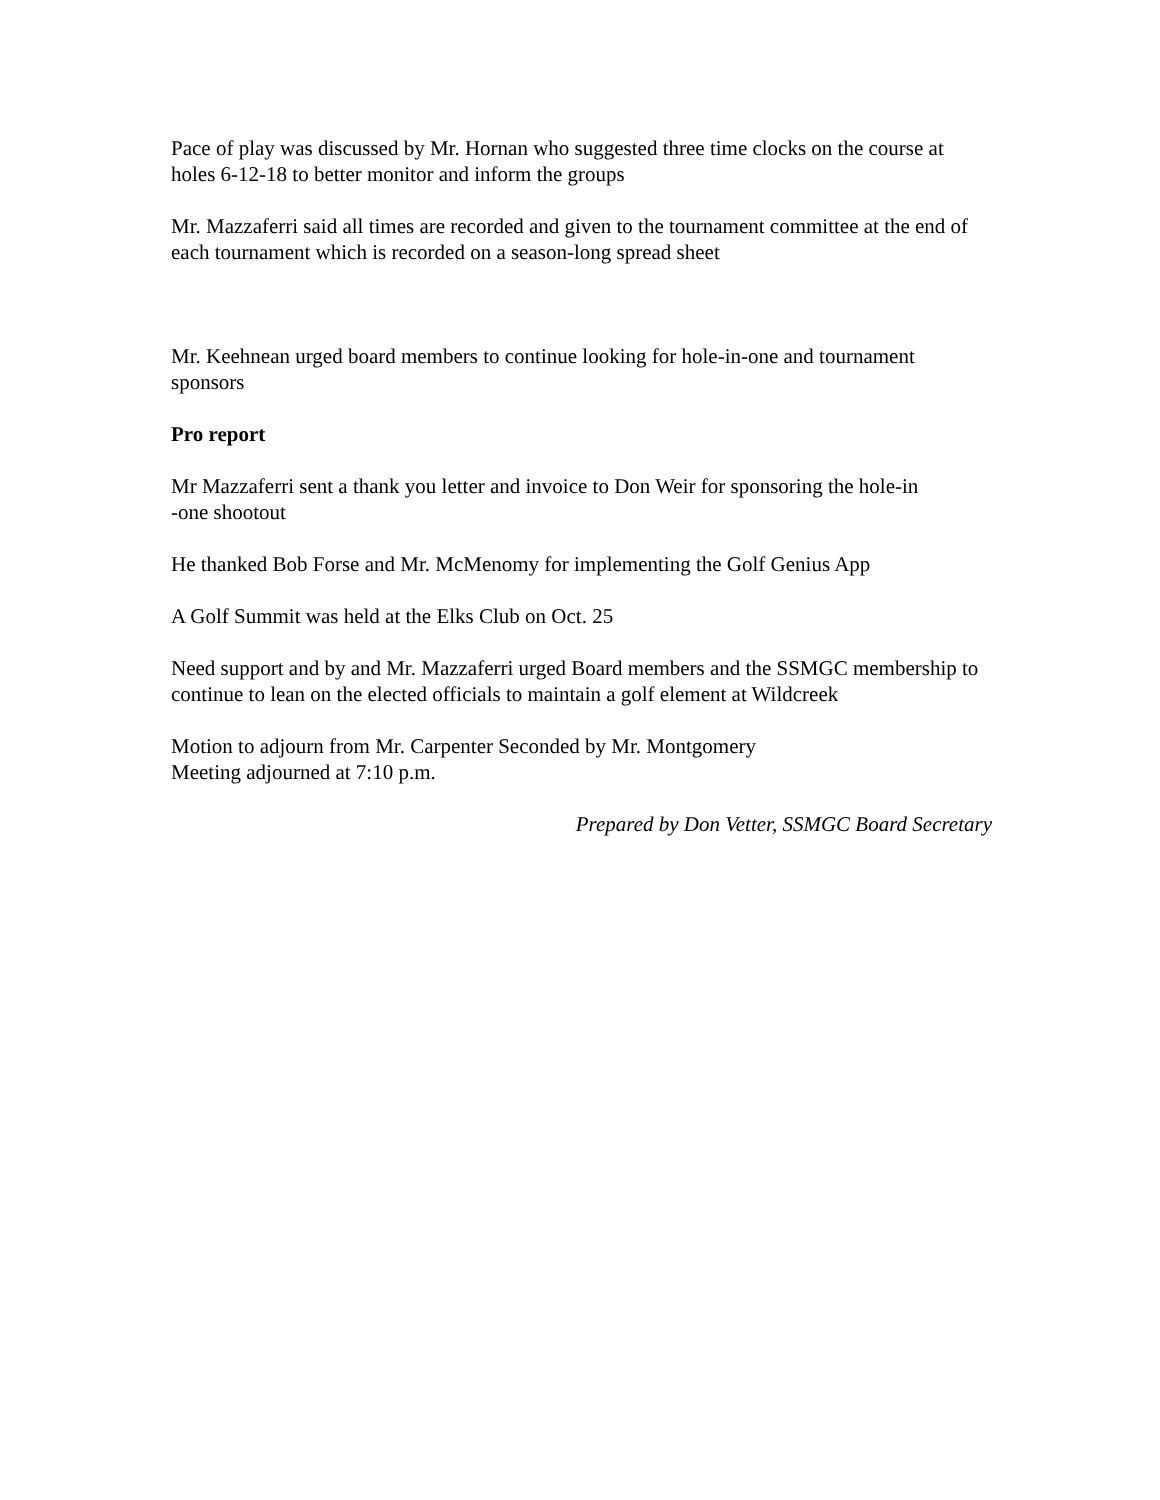Pace of play was discussed by Mr. Hornan who suggested three time clocks on the course at holes 6-12-18 to better monitor and inform the groups
Mr. Mazzaferri said all times are recorded and given to the tournament committee at the end of each tournament which is recorded on a season-long spread sheet
Mr. Keehnean urged board members to continue looking for hole-in-one and tournament sponsors
Pro report
Mr Mazzaferri sent a thank you letter and invoice to Don Weir for sponsoring the hole-in
-one shootout
He thanked Bob Forse and Mr. McMenomy for implementing the Golf Genius App
A Golf Summit was held at the Elks Club on Oct. 25
Need support and by and Mr. Mazzaferri urged Board members and the SSMGC membership to continue to lean on the elected officials to maintain a golf element at Wildcreek
Motion to adjourn from Mr. Carpenter Seconded by Mr. Montgomery
Meeting adjourned at 7:10 p.m.
Prepared by Don Vetter, SSMGC Board Secretary